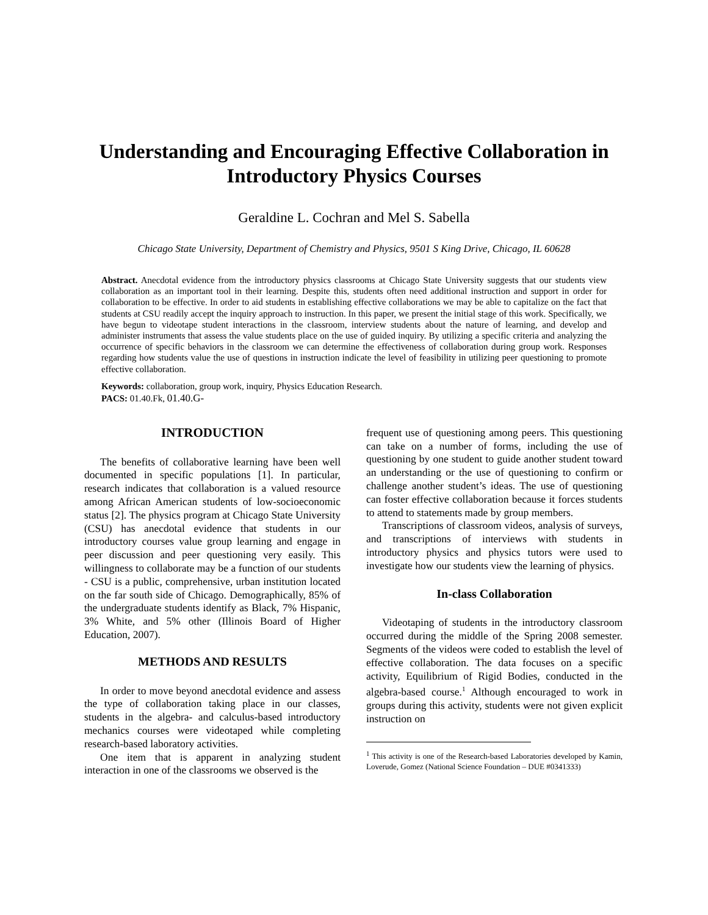Understanding and Encouraging Effective Collaboration in Introductory Physics Courses
Geraldine L. Cochran and Mel S. Sabella
Chicago State University, Department of Chemistry and Physics, 9501 S King Drive, Chicago, IL 60628
Abstract. Anecdotal evidence from the introductory physics classrooms at Chicago State University suggests that our students view collaboration as an important tool in their learning. Despite this, students often need additional instruction and support in order for collaboration to be effective. In order to aid students in establishing effective collaborations we may be able to capitalize on the fact that students at CSU readily accept the inquiry approach to instruction. In this paper, we present the initial stage of this work. Specifically, we have begun to videotape student interactions in the classroom, interview students about the nature of learning, and develop and administer instruments that assess the value students place on the use of guided inquiry. By utilizing a specific criteria and analyzing the occurrence of specific behaviors in the classroom we can determine the effectiveness of collaboration during group work. Responses regarding how students value the use of questions in instruction indicate the level of feasibility in utilizing peer questioning to promote effective collaboration.
Keywords: collaboration, group work, inquiry, Physics Education Research.
PACS: 01.40.Fk, 01.40.G-
INTRODUCTION
The benefits of collaborative learning have been well documented in specific populations [1]. In particular, research indicates that collaboration is a valued resource among African American students of low-socioeconomic status [2]. The physics program at Chicago State University (CSU) has anecdotal evidence that students in our introductory courses value group learning and engage in peer discussion and peer questioning very easily. This willingness to collaborate may be a function of our students - CSU is a public, comprehensive, urban institution located on the far south side of Chicago. Demographically, 85% of the undergraduate students identify as Black, 7% Hispanic, 3% White, and 5% other (Illinois Board of Higher Education, 2007).
METHODS AND RESULTS
In order to move beyond anecdotal evidence and assess the type of collaboration taking place in our classes, students in the algebra- and calculus-based introductory mechanics courses were videotaped while completing research-based laboratory activities.
One item that is apparent in analyzing student interaction in one of the classrooms we observed is the
frequent use of questioning among peers. This questioning can take on a number of forms, including the use of questioning by one student to guide another student toward an understanding or the use of questioning to confirm or challenge another student’s ideas. The use of questioning can foster effective collaboration because it forces students to attend to statements made by group members.
Transcriptions of classroom videos, analysis of surveys, and transcriptions of interviews with students in introductory physics and physics tutors were used to investigate how our students view the learning of physics.
In-class Collaboration
Videotaping of students in the introductory classroom occurred during the middle of the Spring 2008 semester. Segments of the videos were coded to establish the level of effective collaboration. The data focuses on a specific activity, Equilibrium of Rigid Bodies, conducted in the algebra-based course.<sup>1</sup> Although encouraged to work in groups during this activity, students were not given explicit instruction on
<sup>1</sup> This activity is one of the Research-based Laboratories developed by Kamin, Loverude, Gomez (National Science Foundation – DUE #0341333)